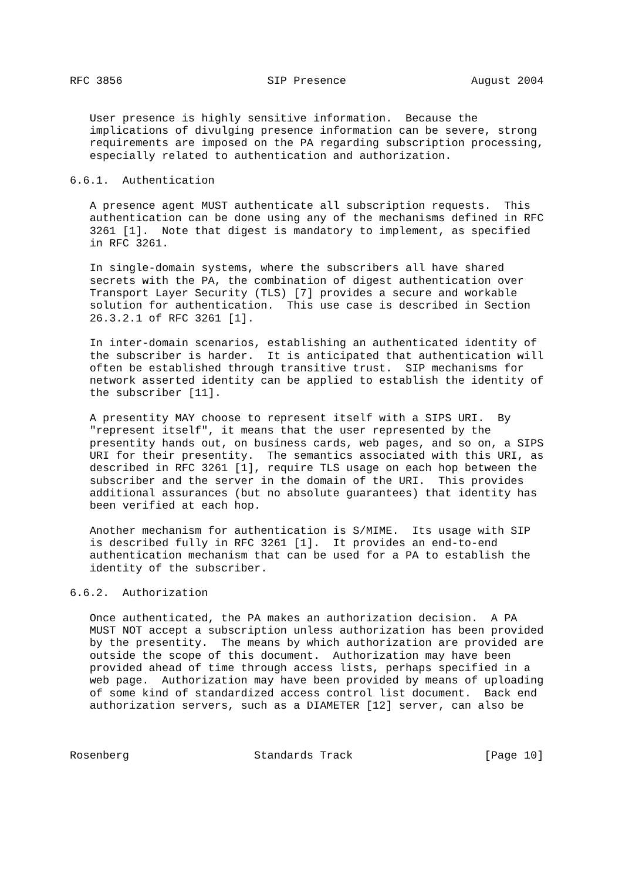RFC 3856                      SIP Presence                   August 2004


   User presence is highly sensitive information.  Because the
   implications of divulging presence information can be severe, strong
   requirements are imposed on the PA regarding subscription processing,
   especially related to authentication and authorization.

6.6.1.  Authentication

   A presence agent MUST authenticate all subscription requests.  This
   authentication can be done using any of the mechanisms defined in RFC
   3261 [1].  Note that digest is mandatory to implement, as specified
   in RFC 3261.

   In single-domain systems, where the subscribers all have shared
   secrets with the PA, the combination of digest authentication over
   Transport Layer Security (TLS) [7] provides a secure and workable
   solution for authentication.  This use case is described in Section
   26.3.2.1 of RFC 3261 [1].

   In inter-domain scenarios, establishing an authenticated identity of
   the subscriber is harder.  It is anticipated that authentication will
   often be established through transitive trust.  SIP mechanisms for
   network asserted identity can be applied to establish the identity of
   the subscriber [11].

   A presentity MAY choose to represent itself with a SIPS URI.  By
   "represent itself", it means that the user represented by the
   presentity hands out, on business cards, web pages, and so on, a SIPS
   URI for their presentity.  The semantics associated with this URI, as
   described in RFC 3261 [1], require TLS usage on each hop between the
   subscriber and the server in the domain of the URI.  This provides
   additional assurances (but no absolute guarantees) that identity has
   been verified at each hop.

   Another mechanism for authentication is S/MIME.  Its usage with SIP
   is described fully in RFC 3261 [1].  It provides an end-to-end
   authentication mechanism that can be used for a PA to establish the
   identity of the subscriber.

6.6.2.  Authorization

   Once authenticated, the PA makes an authorization decision.  A PA
   MUST NOT accept a subscription unless authorization has been provided
   by the presentity.  The means by which authorization are provided are
   outside the scope of this document.  Authorization may have been
   provided ahead of time through access lists, perhaps specified in a
   web page.  Authorization may have been provided by means of uploading
   of some kind of standardized access control list document.  Back end
   authorization servers, such as a DIAMETER [12] server, can also be



Rosenberg                   Standards Track                    [Page 10]